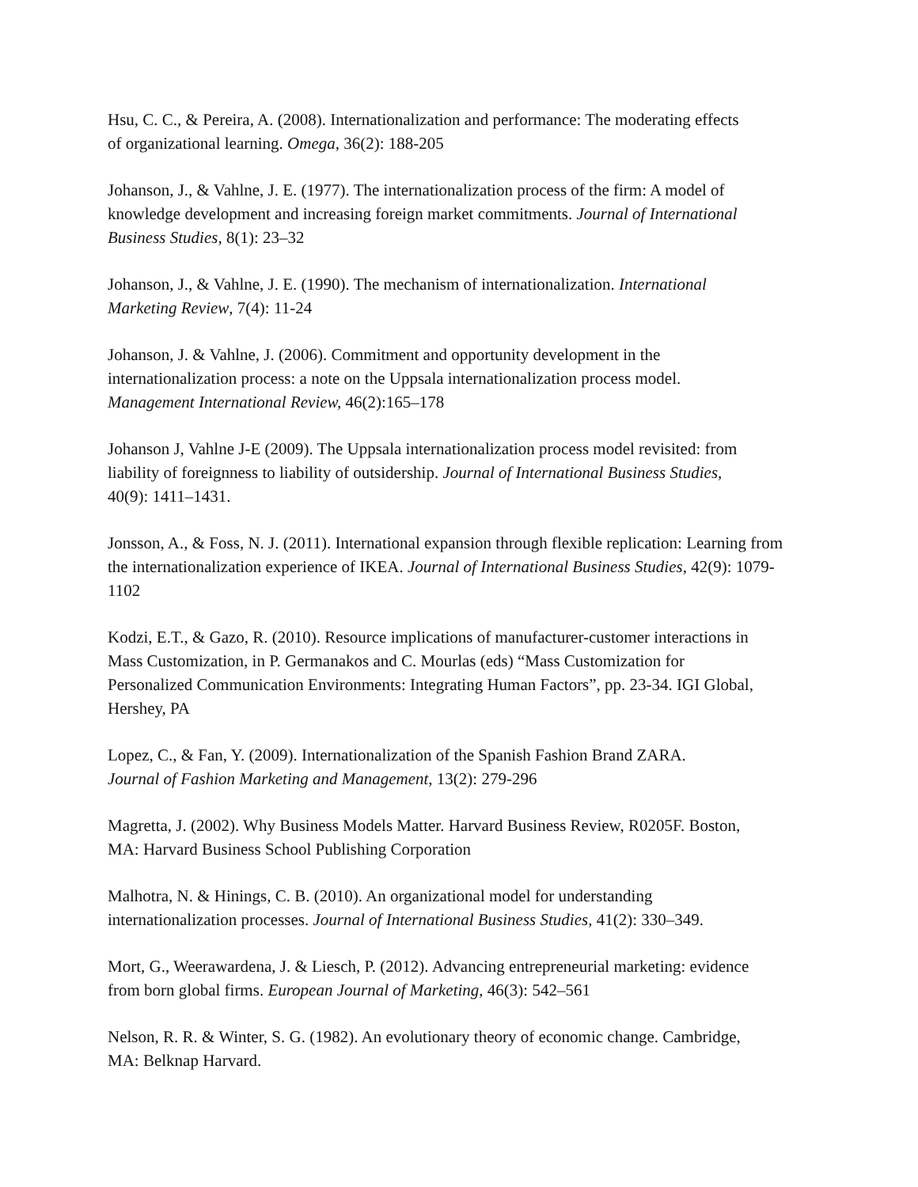Hsu, C. C., & Pereira, A. (2008). Internationalization and performance: The moderating effects
of organizational learning. Omega, 36(2): 188-205
Johanson, J., & Vahlne, J. E. (1977). The internationalization process of the firm: A model of
knowledge development and increasing foreign market commitments. Journal of International
Business Studies, 8(1): 23–32
Johanson, J., & Vahlne, J. E. (1990). The mechanism of internationalization. International
Marketing Review, 7(4): 11-24
Johanson, J. & Vahlne, J. (2006). Commitment and opportunity development in the
internationalization process: a note on the Uppsala internationalization process model.
Management International Review, 46(2):165–178
Johanson J, Vahlne J-E (2009). The Uppsala internationalization process model revisited: from
liability of foreignness to liability of outsidership. Journal of International Business Studies,
40(9): 1411–1431.
Jonsson, A., & Foss, N. J. (2011). International expansion through flexible replication: Learning from
the internationalization experience of IKEA. Journal of International Business Studies, 42(9): 1079-
1102
Kodzi, E.T., & Gazo, R. (2010). Resource implications of manufacturer-customer interactions in
Mass Customization, in P. Germanakos and C. Mourlas (eds) “Mass Customization for
Personalized Communication Environments: Integrating Human Factors”, pp. 23-34. IGI Global,
Hershey, PA
Lopez, C., & Fan, Y. (2009). Internationalization of the Spanish Fashion Brand ZARA.
Journal of Fashion Marketing and Management, 13(2): 279-296
Magretta, J. (2002). Why Business Models Matter. Harvard Business Review, R0205F. Boston,
MA: Harvard Business School Publishing Corporation
Malhotra, N. & Hinings, C. B. (2010). An organizational model for understanding
internationalization processes. Journal of International Business Studies, 41(2): 330–349.
Mort, G., Weerawardena, J. & Liesch, P. (2012). Advancing entrepreneurial marketing: evidence
from born global firms. European Journal of Marketing, 46(3): 542–561
Nelson, R. R. & Winter, S. G. (1982). An evolutionary theory of economic change. Cambridge,
MA: Belknap Harvard.